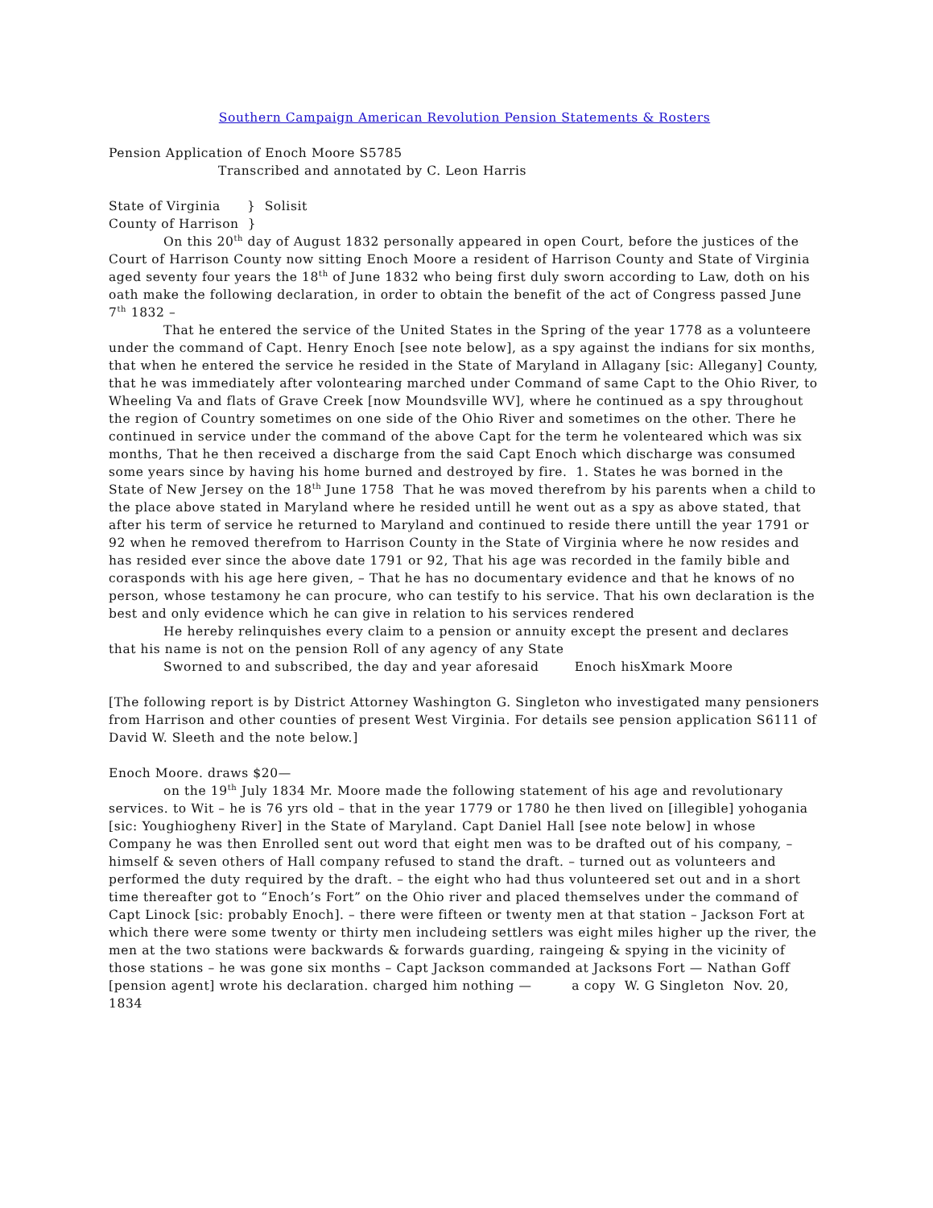Southern Campaign American Revolution Pension Statements & Rosters
Pension Application of Enoch Moore S5785
Transcribed and annotated by C. Leon Harris
State of Virginia } Solisit
County of Harrison }
On this 20<sup>th</sup> day of August 1832 personally appeared in open Court, before the justices of the Court of Harrison County now sitting Enoch Moore a resident of Harrison County and State of Virginia aged seventy four years the 18<sup>th</sup> of June 1832 who being first duly sworn according to Law, doth on his oath make the following declaration, in order to obtain the benefit of the act of Congress passed June 7<sup>th</sup> 1832 –
That he entered the service of the United States in the Spring of the year 1778 as a volunteere under the command of Capt. Henry Enoch [see note below], as a spy against the indians for six months, that when he entered the service he resided in the State of Maryland in Allagany [sic: Allegany] County, that he was immediately after volontearing marched under Command of same Capt to the Ohio River, to Wheeling Va and flats of Grave Creek [now Moundsville WV], where he continued as a spy throughout the region of Country sometimes on one side of the Ohio River and sometimes on the other. There he continued in service under the command of the above Capt for the term he volenteared which was six months, That he then received a discharge from the said Capt Enoch which discharge was consumed some years since by having his home burned and destroyed by fire. 1. States he was borned in the State of New Jersey on the 18<sup>th</sup> June 1758 That he was moved therefrom by his parents when a child to the place above stated in Maryland where he resided untill he went out as a spy as above stated, that after his term of service he returned to Maryland and continued to reside there untill the year 1791 or 92 when he removed therefrom to Harrison County in the State of Virginia where he now resides and has resided ever since the above date 1791 or 92, That his age was recorded in the family bible and corasponds with his age here given, – That he has no documentary evidence and that he knows of no person, whose testamony he can procure, who can testify to his service. That his own declaration is the best and only evidence which he can give in relation to his services rendered
He hereby relinquishes every claim to a pension or annuity except the present and declares that his name is not on the pension Roll of any agency of any State
Sworned to and subscribed, the day and year aforesaid Enoch hisXmark Moore
[The following report is by District Attorney Washington G. Singleton who investigated many pensioners from Harrison and other counties of present West Virginia. For details see pension application S6111 of David W. Sleeth and the note below.]
Enoch Moore. draws $20—
on the 19<sup>th</sup> July 1834 Mr. Moore made the following statement of his age and revolutionary services. to Wit – he is 76 yrs old – that in the year 1779 or 1780 he then lived on [illegible] yohogania [sic: Youghiogheny River] in the State of Maryland. Capt Daniel Hall [see note below] in whose Company he was then Enrolled sent out word that eight men was to be drafted out of his company, – himself & seven others of Hall company refused to stand the draft. – turned out as volunteers and performed the duty required by the draft. – the eight who had thus volunteered set out and in a short time thereafter got to “Enoch’s Fort” on the Ohio river and placed themselves under the command of Capt Linock [sic: probably Enoch]. – there were fifteen or twenty men at that station – Jackson Fort at which there were some twenty or thirty men includeing settlers was eight miles higher up the river, the men at the two stations were backwards & forwards guarding, raingeing & spying in the vicinity of those stations – he was gone six months – Capt Jackson commanded at Jacksons Fort — Nathan Goff [pension agent] wrote his declaration. charged him nothing — a copy W. G Singleton Nov. 20, 1834